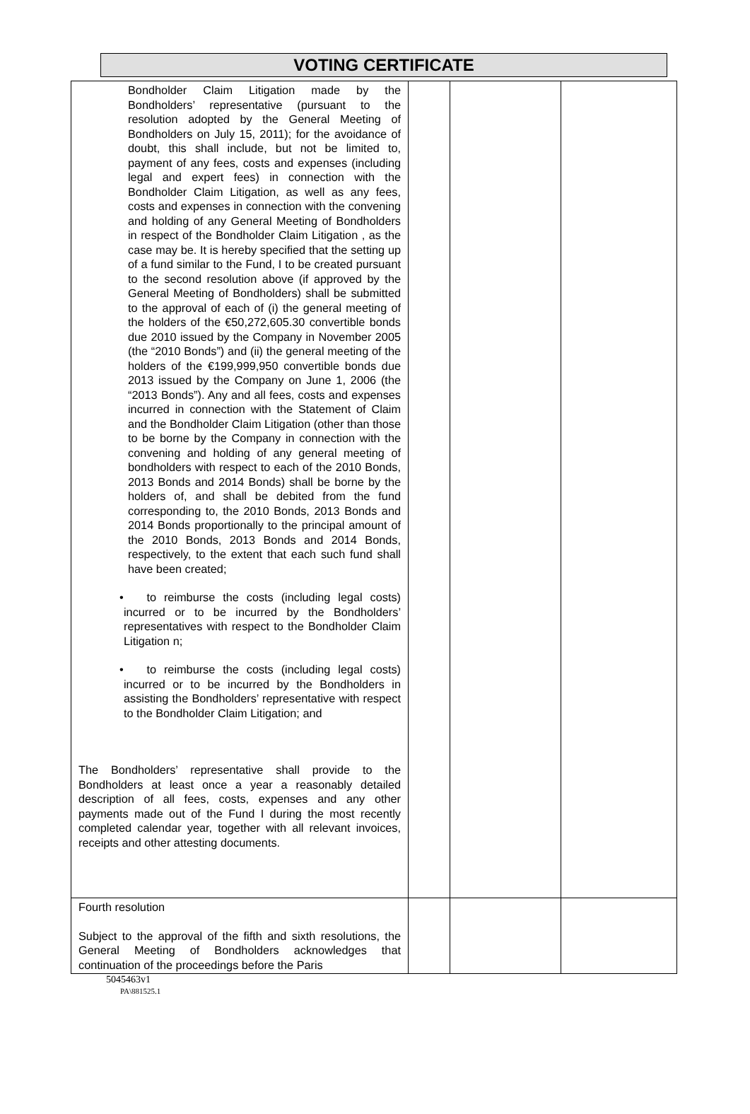VOTING CERTIFICATE
| Bondholder Claim Litigation made by the Bondholders’ representative (pursuant to the resolution adopted by the General Meeting of Bondholders on July 15, 2011); for the avoidance of doubt, this shall include, but not be limited to, payment of any fees, costs and expenses (including legal and expert fees) in connection with the Bondholder Claim Litigation, as well as any fees, costs and expenses in connection with the convening and holding of any General Meeting of Bondholders in respect of the Bondholder Claim Litigation , as the case may be. It is hereby specified that the setting up of a fund similar to the Fund, I to be created pursuant to the second resolution above (if approved by the General Meeting of Bondholders) shall be submitted to the approval of each of (i) the general meeting of the holders of the €50,272,605.30 convertible bonds due 2010 issued by the Company in November 2005 (the “2010 Bonds”) and (ii) the general meeting of the holders of the €199,999,950 convertible bonds due 2013 issued by the Company on June 1, 2006 (the “2013 Bonds”). Any and all fees, costs and expenses incurred in connection with the Statement of Claim and the Bondholder Claim Litigation (other than those to be borne by the Company in connection with the convening and holding of any general meeting of bondholders with respect to each of the 2010 Bonds, 2013 Bonds and 2014 Bonds) shall be borne by the holders of, and shall be debited from the fund corresponding to, the 2010 Bonds, 2013 Bonds and 2014 Bonds proportionally to the principal amount of the 2010 Bonds, 2013 Bonds and 2014 Bonds, respectively, to the extent that each such fund shall have been created; • to reimburse the costs (including legal costs) incurred or to be incurred by the Bondholders’ representatives with respect to the Bondholder Claim Litigation n; • to reimburse the costs (including legal costs) incurred or to be incurred by the Bondholders in assisting the Bondholders’ representative with respect to the Bondholder Claim Litigation; and The Bondholders’ representative shall provide to the Bondholders at least once a year a reasonably detailed description of all fees, costs, expenses and any other payments made out of the Fund I during the most recently completed calendar year, together with all relevant invoices, receipts and other attesting documents. | | | |
| Fourth resolution Subject to the approval of the fifth and sixth resolutions, the General Meeting of Bondholders acknowledges that continuation of the proceedings before the Paris | | | |
5045463v1
PA\881525.1